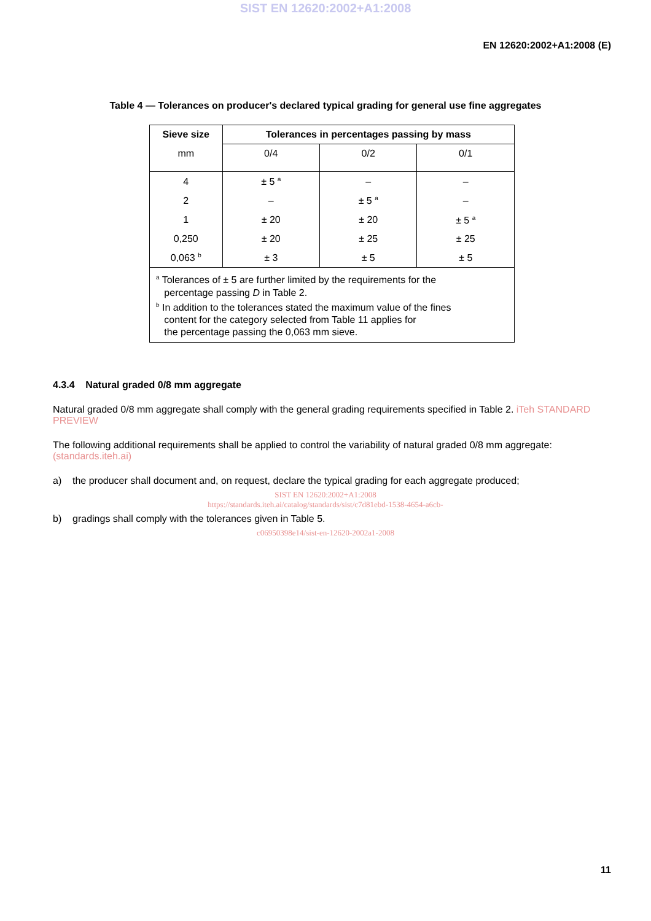SIST EN 12620:2002+A1:2008
EN 12620:2002+A1:2008 (E)
Table 4 — Tolerances on producer's declared typical grading for general use fine aggregates
| Sieve size | Tolerances in percentages passing by mass | | |
| --- | --- | --- | --- |
| mm | 0/4 | 0/2 | 0/1 |
| 4 | ± 5 <sup>a</sup> | – | – |
| 2 | – | ± 5 <sup>a</sup> | – |
| 1 | ± 20 | ± 20 | ± 5 <sup>a</sup> |
| 0,250 | ± 20 | ± 25 | ± 25 |
| 0,063 <sup>b</sup> | ± 3 | ± 5 | ± 5 |
| <sup>a</sup> Tolerances of ± 5 are further limited by the requirements for the percentage passing D in Table 2. <sup>b</sup> In addition to the tolerances stated the maximum value of the fines content for the category selected from Table 11 applies for the percentage passing the 0,063 mm sieve. | | | |
4.3.4 Natural graded 0/8 mm aggregate
Natural graded 0/8 mm aggregate shall comply with the general grading requirements specified in Table 2. iTeh STANDARD PREVIEW
The following additional requirements shall be applied to control the variability of natural graded 0/8 mm aggregate: (standards.iteh.ai)
a) the producer shall document and, on request, declare the typical grading for each aggregate produced;
SIST EN 12620:2002+A1:2008
https://standards.iteh.ai/catalog/standards/sist/c7d81ebd-1538-4654-a6cb-
b) gradings shall comply with the tolerances given in Table 5.
c06950398e14/sist-en-12620-2002a1-2008
11